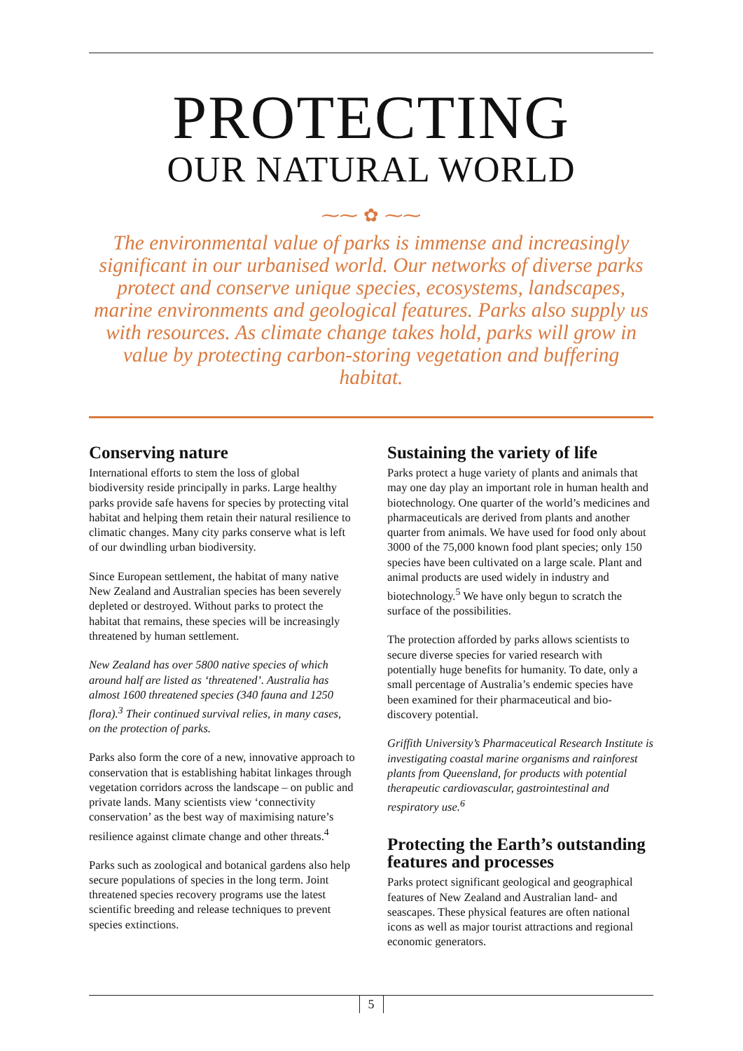PROTECTING
OUR NATURAL WORLD
⁓⁓ ✿ ⁓⁓
The environmental value of parks is immense and increasingly significant in our urbanised world. Our networks of diverse parks protect and conserve unique species, ecosystems, landscapes, marine environments and geological features. Parks also supply us with resources. As climate change takes hold, parks will grow in value by protecting carbon-storing vegetation and buffering habitat.
Conserving nature
International efforts to stem the loss of global biodiversity reside principally in parks. Large healthy parks provide safe havens for species by protecting vital habitat and helping them retain their natural resilience to climatic changes. Many city parks conserve what is left of our dwindling urban biodiversity.
Since European settlement, the habitat of many native New Zealand and Australian species has been severely depleted or destroyed. Without parks to protect the habitat that remains, these species will be increasingly threatened by human settlement.
New Zealand has over 5800 native species of which around half are listed as ‘threatened’. Australia has almost 1600 threatened species (340 fauna and 1250 flora).<sup>3</sup> Their continued survival relies, in many cases, on the protection of parks.
Parks also form the core of a new, innovative approach to conservation that is establishing habitat linkages through vegetation corridors across the landscape – on public and private lands. Many scientists view ‘connectivity conservation’ as the best way of maximising nature’s resilience against climate change and other threats.<sup>4</sup>
Parks such as zoological and botanical gardens also help secure populations of species in the long term. Joint threatened species recovery programs use the latest scientific breeding and release techniques to prevent species extinctions.
Sustaining the variety of life
Parks protect a huge variety of plants and animals that may one day play an important role in human health and biotechnology. One quarter of the world’s medicines and pharmaceuticals are derived from plants and another quarter from animals. We have used for food only about 3000 of the 75,000 known food plant species; only 150 species have been cultivated on a large scale. Plant and animal products are used widely in industry and biotechnology.<sup>5</sup> We have only begun to scratch the surface of the possibilities.
The protection afforded by parks allows scientists to secure diverse species for varied research with potentially huge benefits for humanity. To date, only a small percentage of Australia’s endemic species have been examined for their pharmaceutical and bio-discovery potential.
Griffith University’s Pharmaceutical Research Institute is investigating coastal marine organisms and rainforest plants from Queensland, for products with potential therapeutic cardiovascular, gastrointestinal and respiratory use.<sup>6</sup>
Protecting the Earth’s outstanding features and processes
Parks protect significant geological and geographical features of New Zealand and Australian land- and seascapes. These physical features are often national icons as well as major tourist attractions and regional economic generators.
5